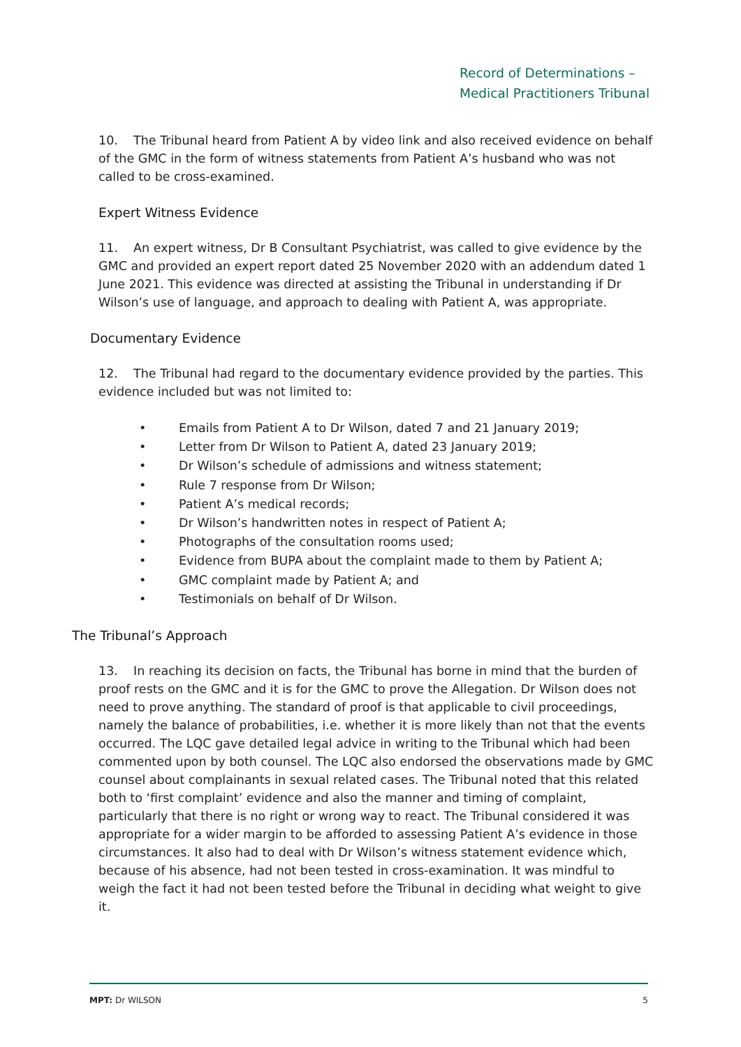Record of Determinations –
Medical Practitioners Tribunal
10. The Tribunal heard from Patient A by video link and also received evidence on behalf of the GMC in the form of witness statements from Patient A’s husband who was not called to be cross-examined.
Expert Witness Evidence
11. An expert witness, Dr B Consultant Psychiatrist, was called to give evidence by the GMC and provided an expert report dated 25 November 2020 with an addendum dated 1 June 2021. This evidence was directed at assisting the Tribunal in understanding if Dr Wilson’s use of language, and approach to dealing with Patient A, was appropriate.
Documentary Evidence
12. The Tribunal had regard to the documentary evidence provided by the parties. This evidence included but was not limited to:
• Emails from Patient A to Dr Wilson, dated 7 and 21 January 2019;
• Letter from Dr Wilson to Patient A, dated 23 January 2019;
• Dr Wilson’s schedule of admissions and witness statement;
• Rule 7 response from Dr Wilson;
• Patient A’s medical records;
• Dr Wilson’s handwritten notes in respect of Patient A;
• Photographs of the consultation rooms used;
• Evidence from BUPA about the complaint made to them by Patient A;
• GMC complaint made by Patient A; and
• Testimonials on behalf of Dr Wilson.
The Tribunal’s Approach
13. In reaching its decision on facts, the Tribunal has borne in mind that the burden of proof rests on the GMC and it is for the GMC to prove the Allegation. Dr Wilson does not need to prove anything. The standard of proof is that applicable to civil proceedings, namely the balance of probabilities, i.e. whether it is more likely than not that the events occurred. The LQC gave detailed legal advice in writing to the Tribunal which had been commented upon by both counsel. The LQC also endorsed the observations made by GMC counsel about complainants in sexual related cases. The Tribunal noted that this related both to ‘first complaint’ evidence and also the manner and timing of complaint, particularly that there is no right or wrong way to react. The Tribunal considered it was appropriate for a wider margin to be afforded to assessing Patient A’s evidence in those circumstances. It also had to deal with Dr Wilson’s witness statement evidence which, because of his absence, had not been tested in cross-examination. It was mindful to weigh the fact it had not been tested before the Tribunal in deciding what weight to give it.
MPT: Dr WILSON 5